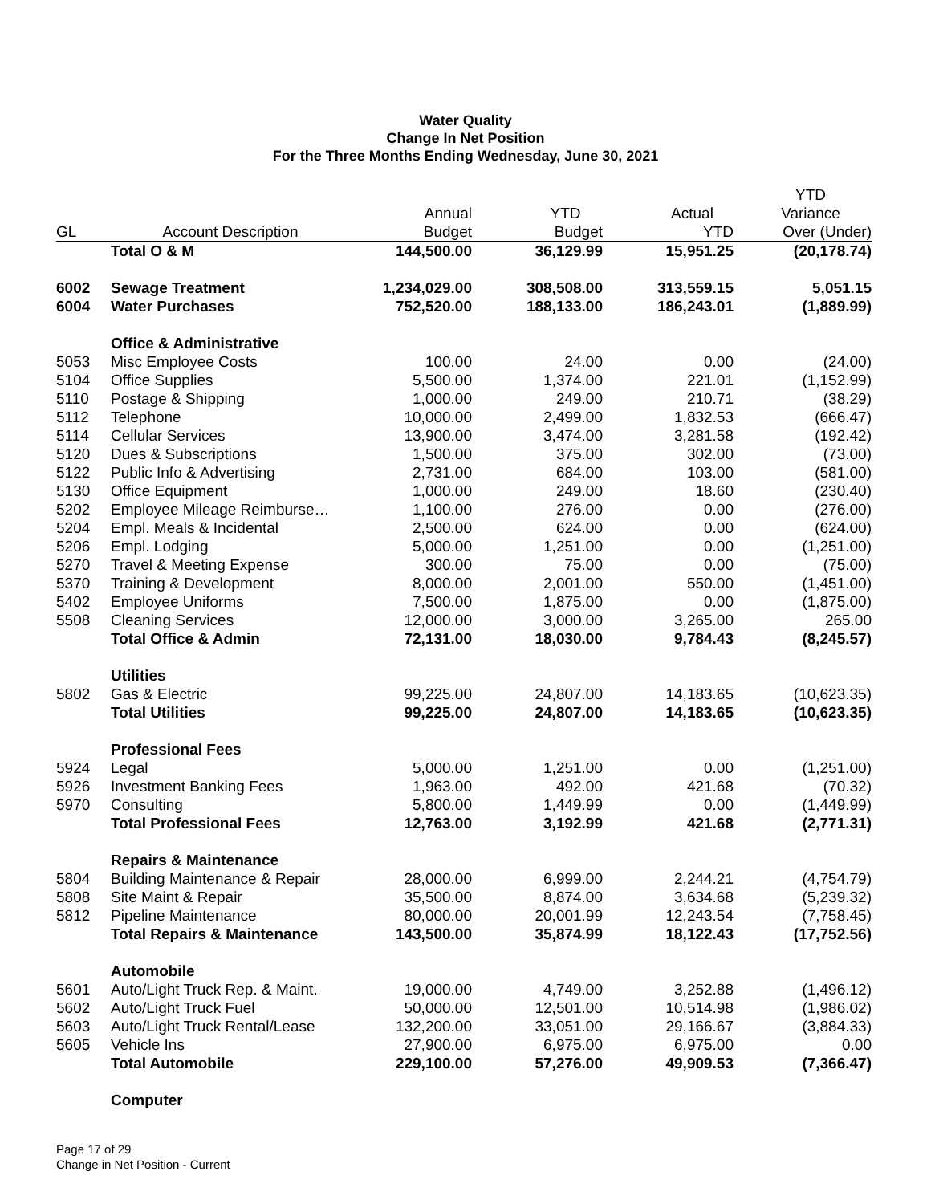Water Quality
Change In Net Position
For the Three Months Ending Wednesday, June 30, 2021
| | | | | | YTD |
| --- | --- | --- | --- | --- | --- |
| | | Annual | YTD | Actual | Variance |
| GL | Account Description | Budget | Budget | YTD | Over (Under) |
| | Total O & M | 144,500.00 | 36,129.99 | 15,951.25 | (20,178.74) |
| 6002 | Sewage Treatment | 1,234,029.00 | 308,508.00 | 313,559.15 | 5,051.15 |
| 6004 | Water Purchases | 752,520.00 | 188,133.00 | 186,243.01 | (1,889.99) |
| | Office & Administrative | | | | |
| 5053 | Misc Employee Costs | 100.00 | 24.00 | 0.00 | (24.00) |
| 5104 | Office Supplies | 5,500.00 | 1,374.00 | 221.01 | (1,152.99) |
| 5110 | Postage & Shipping | 1,000.00 | 249.00 | 210.71 | (38.29) |
| 5112 | Telephone | 10,000.00 | 2,499.00 | 1,832.53 | (666.47) |
| 5114 | Cellular Services | 13,900.00 | 3,474.00 | 3,281.58 | (192.42) |
| 5120 | Dues & Subscriptions | 1,500.00 | 375.00 | 302.00 | (73.00) |
| 5122 | Public Info & Advertising | 2,731.00 | 684.00 | 103.00 | (581.00) |
| 5130 | Office Equipment | 1,000.00 | 249.00 | 18.60 | (230.40) |
| 5202 | Employee Mileage Reimburse… | 1,100.00 | 276.00 | 0.00 | (276.00) |
| 5204 | Empl. Meals & Incidental | 2,500.00 | 624.00 | 0.00 | (624.00) |
| 5206 | Empl. Lodging | 5,000.00 | 1,251.00 | 0.00 | (1,251.00) |
| 5270 | Travel & Meeting Expense | 300.00 | 75.00 | 0.00 | (75.00) |
| 5370 | Training & Development | 8,000.00 | 2,001.00 | 550.00 | (1,451.00) |
| 5402 | Employee Uniforms | 7,500.00 | 1,875.00 | 0.00 | (1,875.00) |
| 5508 | Cleaning Services | 12,000.00 | 3,000.00 | 3,265.00 | 265.00 |
| | Total Office & Admin | 72,131.00 | 18,030.00 | 9,784.43 | (8,245.57) |
| | Utilities | | | | |
| 5802 | Gas & Electric | 99,225.00 | 24,807.00 | 14,183.65 | (10,623.35) |
| | Total Utilities | 99,225.00 | 24,807.00 | 14,183.65 | (10,623.35) |
| | Professional Fees | | | | |
| 5924 | Legal | 5,000.00 | 1,251.00 | 0.00 | (1,251.00) |
| 5926 | Investment Banking Fees | 1,963.00 | 492.00 | 421.68 | (70.32) |
| 5970 | Consulting | 5,800.00 | 1,449.99 | 0.00 | (1,449.99) |
| | Total Professional Fees | 12,763.00 | 3,192.99 | 421.68 | (2,771.31) |
| | Repairs & Maintenance | | | | |
| 5804 | Building Maintenance & Repair | 28,000.00 | 6,999.00 | 2,244.21 | (4,754.79) |
| 5808 | Site Maint & Repair | 35,500.00 | 8,874.00 | 3,634.68 | (5,239.32) |
| 5812 | Pipeline Maintenance | 80,000.00 | 20,001.99 | 12,243.54 | (7,758.45) |
| | Total Repairs & Maintenance | 143,500.00 | 35,874.99 | 18,122.43 | (17,752.56) |
| | Automobile | | | | |
| 5601 | Auto/Light Truck Rep. & Maint. | 19,000.00 | 4,749.00 | 3,252.88 | (1,496.12) |
| 5602 | Auto/Light Truck Fuel | 50,000.00 | 12,501.00 | 10,514.98 | (1,986.02) |
| 5603 | Auto/Light Truck Rental/Lease | 132,200.00 | 33,051.00 | 29,166.67 | (3,884.33) |
| 5605 | Vehicle Ins | 27,900.00 | 6,975.00 | 6,975.00 | 0.00 |
| | Total Automobile | 229,100.00 | 57,276.00 | 49,909.53 | (7,366.47) |
| | Computer | | | | |
Page 17 of 29
Change in Net Position - Current